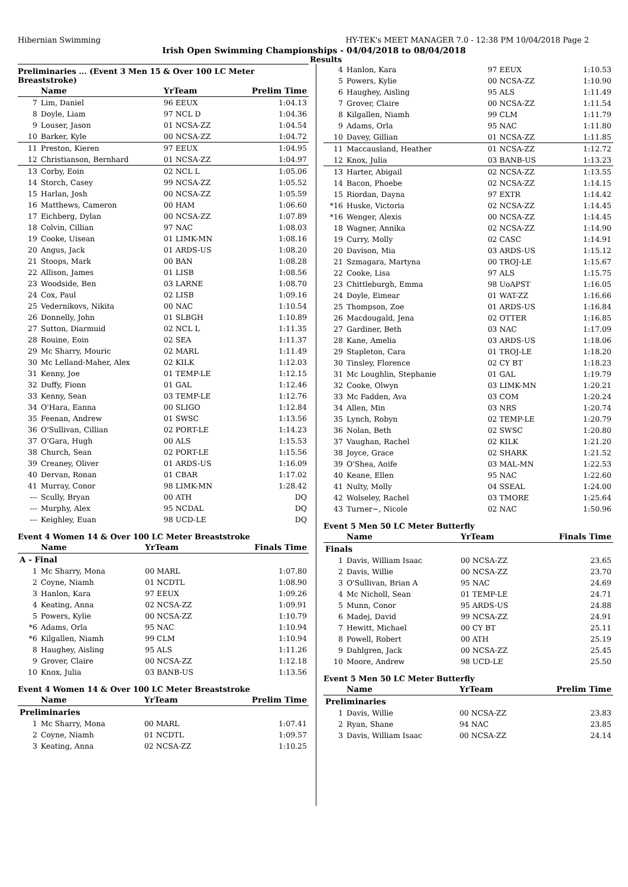Hibernian Swimming HY-TEK's MEET MANAGER 7.0 - 12:38 PM 10/04/2018 Page 2
Irish Open Swimming Championships - 04/04/2018 to 08/04/2018
Results
Preliminaries ... (Event 3 Men 15 & Over 100 LC Meter Breaststroke)
| | Name | YrTeam | Prelim Time |
| --- | --- | --- | --- |
| 7 | Lim, Daniel | 96 EEUX | 1:04.13 |
| 8 | Doyle, Liam | 97 NCL D | 1:04.36 |
| 9 | Louser, Jason | 01 NCSA-ZZ | 1:04.54 |
| 10 | Barker, Kyle | 00 NCSA-ZZ | 1:04.72 |
| 11 | Preston, Kieren | 97 EEUX | 1:04.95 |
| 12 | Christianson, Bernhard | 01 NCSA-ZZ | 1:04.97 |
| 13 | Corby, Eoin | 02 NCL L | 1:05.06 |
| 14 | Storch, Casey | 99 NCSA-ZZ | 1:05.52 |
| 15 | Harlan, Josh | 00 NCSA-ZZ | 1:05.59 |
| 16 | Matthews, Cameron | 00 HAM | 1:06.60 |
| 17 | Eichberg, Dylan | 00 NCSA-ZZ | 1:07.89 |
| 18 | Colvin, Cillian | 97 NAC | 1:08.03 |
| 19 | Cooke, Uisean | 01 LIMK-MN | 1:08.16 |
| 20 | Angus, Jack | 01 ARDS-US | 1:08.20 |
| 21 | Stoops, Mark | 00 BAN | 1:08.28 |
| 22 | Allison, James | 01 LISB | 1:08.56 |
| 23 | Woodside, Ben | 03 LARNE | 1:08.70 |
| 24 | Cox, Paul | 02 LISB | 1:09.16 |
| 25 | Vedernikovs, Nikita | 00 NAC | 1:10.54 |
| 26 | Donnelly, John | 01 SLBGH | 1:10.89 |
| 27 | Sutton, Diarmuid | 02 NCL L | 1:11.35 |
| 28 | Rouine, Eoin | 02 SEA | 1:11.37 |
| 29 | Mc Sharry, Mouric | 02 MARL | 1:11.49 |
| 30 | Mc Lelland-Maher, Alex | 02 KILK | 1:12.03 |
| 31 | Kenny, Joe | 01 TEMP-LE | 1:12.15 |
| 32 | Duffy, Fionn | 01 GAL | 1:12.46 |
| 33 | Kenny, Sean | 03 TEMP-LE | 1:12.76 |
| 34 | O'Hara, Eanna | 00 SLIGO | 1:12.84 |
| 35 | Feenan, Andrew | 01 SWSC | 1:13.56 |
| 36 | O'Sullivan, Cillian | 02 PORT-LE | 1:14.23 |
| 37 | O'Gara, Hugh | 00 ALS | 1:15.53 |
| 38 | Church, Sean | 02 PORT-LE | 1:15.56 |
| 39 | Creaney, Oliver | 01 ARDS-US | 1:16.09 |
| 40 | Dervan, Ronan | 01 CBAR | 1:17.02 |
| 41 | Murray, Conor | 98 LIMK-MN | 1:28.42 |
| --- | Scully, Bryan | 00 ATH | DQ |
| --- | Murphy, Alex | 95 NCDAL | DQ |
| --- | Keighley, Euan | 98 UCD-LE | DQ |
Event 4 Women 14 & Over 100 LC Meter Breaststroke
| | Name | YrTeam | Finals Time |
| --- | --- | --- | --- |
| A - Final | | | |
| 1 | Mc Sharry, Mona | 00 MARL | 1:07.80 |
| 2 | Coyne, Niamh | 01 NCDTL | 1:08.90 |
| 3 | Hanlon, Kara | 97 EEUX | 1:09.26 |
| 4 | Keating, Anna | 02 NCSA-ZZ | 1:09.91 |
| 5 | Powers, Kylie | 00 NCSA-ZZ | 1:10.79 |
| *6 | Adams, Orla | 95 NAC | 1:10.94 |
| *6 | Kilgallen, Niamh | 99 CLM | 1:10.94 |
| 8 | Haughey, Aisling | 95 ALS | 1:11.26 |
| 9 | Grover, Claire | 00 NCSA-ZZ | 1:12.18 |
| 10 | Knox, Julia | 03 BANB-US | 1:13.56 |
Event 4 Women 14 & Over 100 LC Meter Breaststroke
| | Name | YrTeam | Prelim Time |
| --- | --- | --- | --- |
| Preliminaries | | | |
| 1 | Mc Sharry, Mona | 00 MARL | 1:07.41 |
| 2 | Coyne, Niamh | 01 NCDTL | 1:09.57 |
| 3 | Keating, Anna | 02 NCSA-ZZ | 1:10.25 |
| 4 | Hanlon, Kara | 97 EEUX | 1:10.53 |
| 5 | Powers, Kylie | 00 NCSA-ZZ | 1:10.90 |
| 6 | Haughey, Aisling | 95 ALS | 1:11.49 |
| 7 | Grover, Claire | 00 NCSA-ZZ | 1:11.54 |
| 8 | Kilgallen, Niamh | 99 CLM | 1:11.79 |
| 9 | Adams, Orla | 95 NAC | 1:11.80 |
| 10 | Davey, Gillian | 01 NCSA-ZZ | 1:11.85 |
| 11 | Maccausland, Heather | 01 NCSA-ZZ | 1:12.72 |
| 12 | Knox, Julia | 03 BANB-US | 1:13.23 |
| 13 | Harter, Abigail | 02 NCSA-ZZ | 1:13.55 |
| 14 | Bacon, Phoebe | 02 NCSA-ZZ | 1:14.15 |
| 15 | Riordan, Dayna | 97 EXTR | 1:14.42 |
| *16 | Huske, Victoria | 02 NCSA-ZZ | 1:14.45 |
| *16 | Wenger, Alexis | 00 NCSA-ZZ | 1:14.45 |
| 18 | Wagner, Annika | 02 NCSA-ZZ | 1:14.90 |
| 19 | Curry, Molly | 02 CASC | 1:14.91 |
| 20 | Davison, Mia | 03 ARDS-US | 1:15.12 |
| 21 | Szmagara, Martyna | 00 TROJ-LE | 1:15.67 |
| 22 | Cooke, Lisa | 97 ALS | 1:15.75 |
| 23 | Chittleburgh, Emma | 98 UoAPST | 1:16.05 |
| 24 | Doyle, Eimear | 01 WAT-ZZ | 1:16.66 |
| 25 | Thompson, Zoe | 01 ARDS-US | 1:16.84 |
| 26 | Macdougald, Jena | 02 OTTER | 1:16.85 |
| 27 | Gardiner, Beth | 03 NAC | 1:17.09 |
| 28 | Kane, Amelia | 03 ARDS-US | 1:18.06 |
| 29 | Stapleton, Cara | 01 TROJ-LE | 1:18.20 |
| 30 | Tinsley, Florence | 02 CY BT | 1:18.23 |
| 31 | Mc Loughlin, Stephanie | 01 GAL | 1:19.79 |
| 32 | Cooke, Olwyn | 03 LIMK-MN | 1:20.21 |
| 33 | Mc Fadden, Ava | 03 COM | 1:20.24 |
| 34 | Allen, Min | 03 NRS | 1:20.74 |
| 35 | Lynch, Robyn | 02 TEMP-LE | 1:20.79 |
| 36 | Nolan, Beth | 02 SWSC | 1:20.80 |
| 37 | Vaughan, Rachel | 02 KILK | 1:21.20 |
| 38 | Joyce, Grace | 02 SHARK | 1:21.52 |
| 39 | O'Shea, Aoife | 03 MAL-MN | 1:22.53 |
| 40 | Keane, Ellen | 95 NAC | 1:22.60 |
| 41 | Nulty, Molly | 04 SSEAL | 1:24.00 |
| 42 | Wolseley, Rachel | 03 TMORE | 1:25.64 |
| 43 | Turner~, Nicole | 02 NAC | 1:50.96 |
Event 5 Men 50 LC Meter Butterfly
| | Name | YrTeam | Finals Time |
| --- | --- | --- | --- |
| Finals | | | |
| 1 | Davis, William Isaac | 00 NCSA-ZZ | 23.65 |
| 2 | Davis, Willie | 00 NCSA-ZZ | 23.70 |
| 3 | O'Sullivan, Brian A | 95 NAC | 24.69 |
| 4 | Mc Nicholl, Sean | 01 TEMP-LE | 24.71 |
| 5 | Munn, Conor | 95 ARDS-US | 24.88 |
| 6 | Madej, David | 99 NCSA-ZZ | 24.91 |
| 7 | Hewitt, Michael | 00 CY BT | 25.11 |
| 8 | Powell, Robert | 00 ATH | 25.19 |
| 9 | Dahlgren, Jack | 00 NCSA-ZZ | 25.45 |
| 10 | Moore, Andrew | 98 UCD-LE | 25.50 |
Event 5 Men 50 LC Meter Butterfly
| | Name | YrTeam | Prelim Time |
| --- | --- | --- | --- |
| Preliminaries | | | |
| 1 | Davis, Willie | 00 NCSA-ZZ | 23.83 |
| 2 | Ryan, Shane | 94 NAC | 23.85 |
| 3 | Davis, William Isaac | 00 NCSA-ZZ | 24.14 |